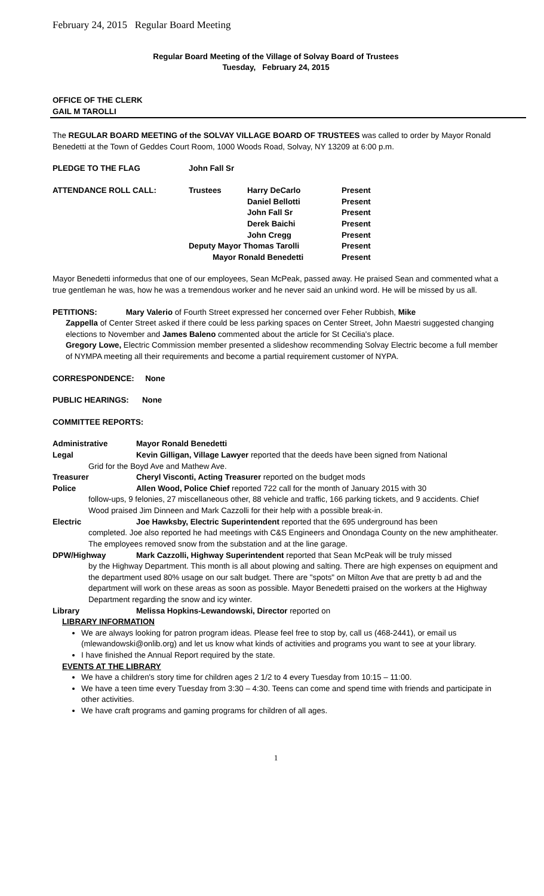February 24, 2015 Regular Board Meeting
Regular Board Meeting of the Village of Solvay Board of Trustees
Tuesday, February 24, 2015
OFFICE OF THE CLERK
GAIL M TAROLLI
The REGULAR BOARD MEETING of the SOLVAY VILLAGE BOARD OF TRUSTEES was called to order by Mayor Ronald Benedetti at the Town of Geddes Court Room, 1000 Woods Road, Solvay, NY 13209 at 6:00 p.m.
| PLEDGE TO THE FLAG | John Fall Sr | | |
| ATTENDANCE ROLL CALL: | Trustees | Harry DeCarlo | Present |
| | | Daniel Bellotti | Present |
| | | John Fall Sr | Present |
| | | Derek Baichi | Present |
| | | John Cregg | Present |
| | Deputy Mayor Thomas Tarolli | | Present |
| | Mayor Ronald Benedetti | | Present |
Mayor Benedetti informedus that one of our employees, Sean McPeak, passed away. He praised Sean and commented what a true gentleman he was, how he was a tremendous worker and he never said an unkind word. He will be missed by us all.
PETITIONS: Mary Valerio of Fourth Street expressed her concerned over Feher Rubbish, Mike
Zappella of Center Street asked if there could be less parking spaces on Center Street, John Maestri suggested changing elections to November and James Baleno commented about the article for St Cecilia's place.
Gregory Lowe, Electric Commission member presented a slideshow recommending Solvay Electric become a full member of NYMPA meeting all their requirements and become a partial requirement customer of NYPA.
CORRESPONDENCE: None
PUBLIC HEARINGS: None
COMMITTEE REPORTS:
Administrative Mayor Ronald Benedetti
Legal Kevin Gilligan, Village Lawyer reported that the deeds have been signed from National
Grid for the Boyd Ave and Mathew Ave.
Treasurer Cheryl Visconti, Acting Treasurer reported on the budget mods
Police Allen Wood, Police Chief reported 722 call for the month of January 2015 with 30
follow-ups, 9 felonies, 27 miscellaneous other, 88 vehicle and traffic, 166 parking tickets, and 9 accidents. Chief Wood praised Jim Dinneen and Mark Cazzolli for their help with a possible break-in.
Electric Joe Hawksby, Electric Superintendent reported that the 695 underground has been
completed. Joe also reported he had meetings with C&S Engineers and Onondaga County on the new amphitheater. The employees removed snow from the substation and at the line garage.
DPW/Highway Mark Cazzolli, Highway Superintendent reported that Sean McPeak will be truly missed
by the Highway Department. This month is all about plowing and salting. There are high expenses on equipment and the department used 80% usage on our salt budget. There are "spots" on Milton Ave that are pretty b ad and the department will work on these areas as soon as possible. Mayor Benedetti praised on the workers at the Highway Department regarding the snow and icy winter.
Library Melissa Hopkins-Lewandowski, Director reported on
LIBRARY INFORMATION
We are always looking for patron program ideas. Please feel free to stop by, call us (468-2441), or email us (mlewandowski@onlib.org) and let us know what kinds of activities and programs you want to see at your library.
I have finished the Annual Report required by the state.
EVENTS AT THE LIBRARY
We have a children's story time for children ages 2 1/2 to 4 every Tuesday from 10:15 – 11:00.
We have a teen time every Tuesday from 3:30 – 4:30. Teens can come and spend time with friends and participate in other activities.
We have craft programs and gaming programs for children of all ages.
1